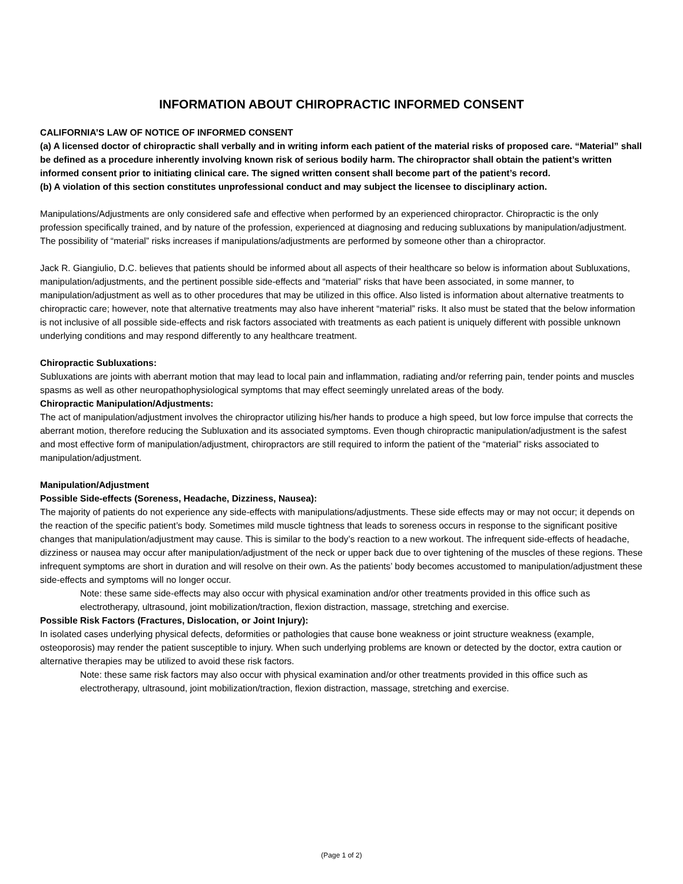INFORMATION ABOUT CHIROPRACTIC INFORMED CONSENT
CALIFORNIA’S LAW OF NOTICE OF INFORMED CONSENT
(a) A licensed doctor of chiropractic shall verbally and in writing inform each patient of the material risks of proposed care. “Material” shall be defined as a procedure inherently involving known risk of serious bodily harm. The chiropractor shall obtain the patient’s written informed consent prior to initiating clinical care. The signed written consent shall become part of the patient’s record.
(b) A violation of this section constitutes unprofessional conduct and may subject the licensee to disciplinary action.
Manipulations/Adjustments are only considered safe and effective when performed by an experienced chiropractor. Chiropractic is the only profession specifically trained, and by nature of the profession, experienced at diagnosing and reducing subluxations by manipulation/adjustment. The possibility of “material” risks increases if manipulations/adjustments are performed by someone other than a chiropractor.
Jack R. Giangiulio, D.C. believes that patients should be informed about all aspects of their healthcare so below is information about Subluxations, manipulation/adjustments, and the pertinent possible side-effects and “material” risks that have been associated, in some manner, to manipulation/adjustment as well as to other procedures that may be utilized in this office. Also listed is information about alternative treatments to chiropractic care; however, note that alternative treatments may also have inherent “material” risks. It also must be stated that the below information is not inclusive of all possible side-effects and risk factors associated with treatments as each patient is uniquely different with possible unknown underlying conditions and may respond differently to any healthcare treatment.
Chiropractic Subluxations:
Subluxations are joints with aberrant motion that may lead to local pain and inflammation, radiating and/or referring pain, tender points and muscles spasms as well as other neuropathophysiological symptoms that may effect seemingly unrelated areas of the body.
Chiropractic Manipulation/Adjustments:
The act of manipulation/adjustment involves the chiropractor utilizing his/her hands to produce a high speed, but low force impulse that corrects the aberrant motion, therefore reducing the Subluxation and its associated symptoms. Even though chiropractic manipulation/adjustment is the safest and most effective form of manipulation/adjustment, chiropractors are still required to inform the patient of the “material” risks associated to manipulation/adjustment.
Manipulation/Adjustment
Possible Side-effects (Soreness, Headache, Dizziness, Nausea):
The majority of patients do not experience any side-effects with manipulations/adjustments. These side effects may or may not occur; it depends on the reaction of the specific patient’s body. Sometimes mild muscle tightness that leads to soreness occurs in response to the significant positive changes that manipulation/adjustment may cause. This is similar to the body’s reaction to a new workout. The infrequent side-effects of headache, dizziness or nausea may occur after manipulation/adjustment of the neck or upper back due to over tightening of the muscles of these regions. These infrequent symptoms are short in duration and will resolve on their own. As the patients’ body becomes accustomed to manipulation/adjustment these side-effects and symptoms will no longer occur.
Note: these same side-effects may also occur with physical examination and/or other treatments provided in this office such as electrotherapy, ultrasound, joint mobilization/traction, flexion distraction, massage, stretching and exercise.
Possible Risk Factors (Fractures, Dislocation, or Joint Injury):
In isolated cases underlying physical defects, deformities or pathologies that cause bone weakness or joint structure weakness (example, osteoporosis) may render the patient susceptible to injury. When such underlying problems are known or detected by the doctor, extra caution or alternative therapies may be utilized to avoid these risk factors.
Note: these same risk factors may also occur with physical examination and/or other treatments provided in this office such as electrotherapy, ultrasound, joint mobilization/traction, flexion distraction, massage, stretching and exercise.
(Page 1 of 2)